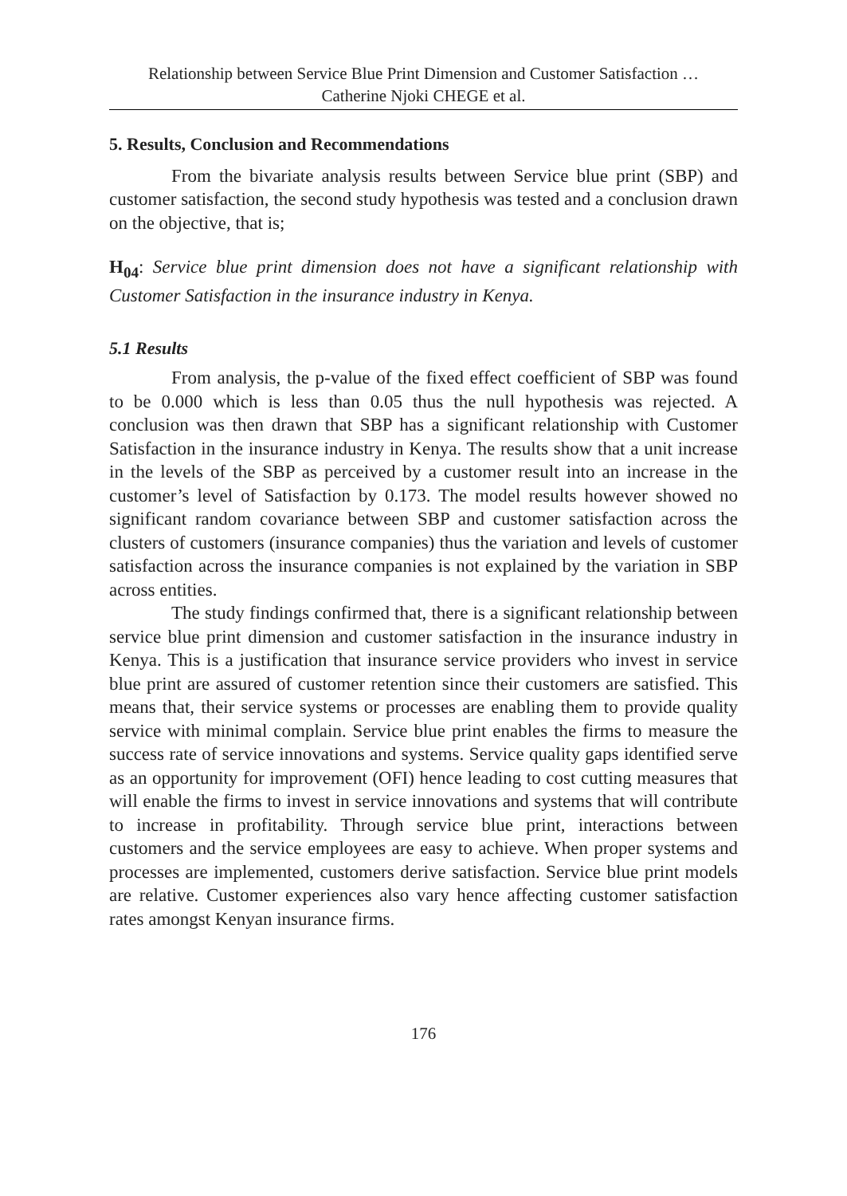Relationship between Service Blue Print Dimension and Customer Satisfaction …
Catherine Njoki CHEGE et al.
5. Results, Conclusion and Recommendations
From the bivariate analysis results between Service blue print (SBP) and customer satisfaction, the second study hypothesis was tested and a conclusion drawn on the objective, that is;
H<sub>04</sub>: Service blue print dimension does not have a significant relationship with Customer Satisfaction in the insurance industry in Kenya.
5.1 Results
From analysis, the p-value of the fixed effect coefficient of SBP was found to be 0.000 which is less than 0.05 thus the null hypothesis was rejected. A conclusion was then drawn that SBP has a significant relationship with Customer Satisfaction in the insurance industry in Kenya. The results show that a unit increase in the levels of the SBP as perceived by a customer result into an increase in the customer’s level of Satisfaction by 0.173. The model results however showed no significant random covariance between SBP and customer satisfaction across the clusters of customers (insurance companies) thus the variation and levels of customer satisfaction across the insurance companies is not explained by the variation in SBP across entities.
The study findings confirmed that, there is a significant relationship between service blue print dimension and customer satisfaction in the insurance industry in Kenya. This is a justification that insurance service providers who invest in service blue print are assured of customer retention since their customers are satisfied. This means that, their service systems or processes are enabling them to provide quality service with minimal complain. Service blue print enables the firms to measure the success rate of service innovations and systems. Service quality gaps identified serve as an opportunity for improvement (OFI) hence leading to cost cutting measures that will enable the firms to invest in service innovations and systems that will contribute to increase in profitability. Through service blue print, interactions between customers and the service employees are easy to achieve. When proper systems and processes are implemented, customers derive satisfaction. Service blue print models are relative. Customer experiences also vary hence affecting customer satisfaction rates amongst Kenyan insurance firms.
176